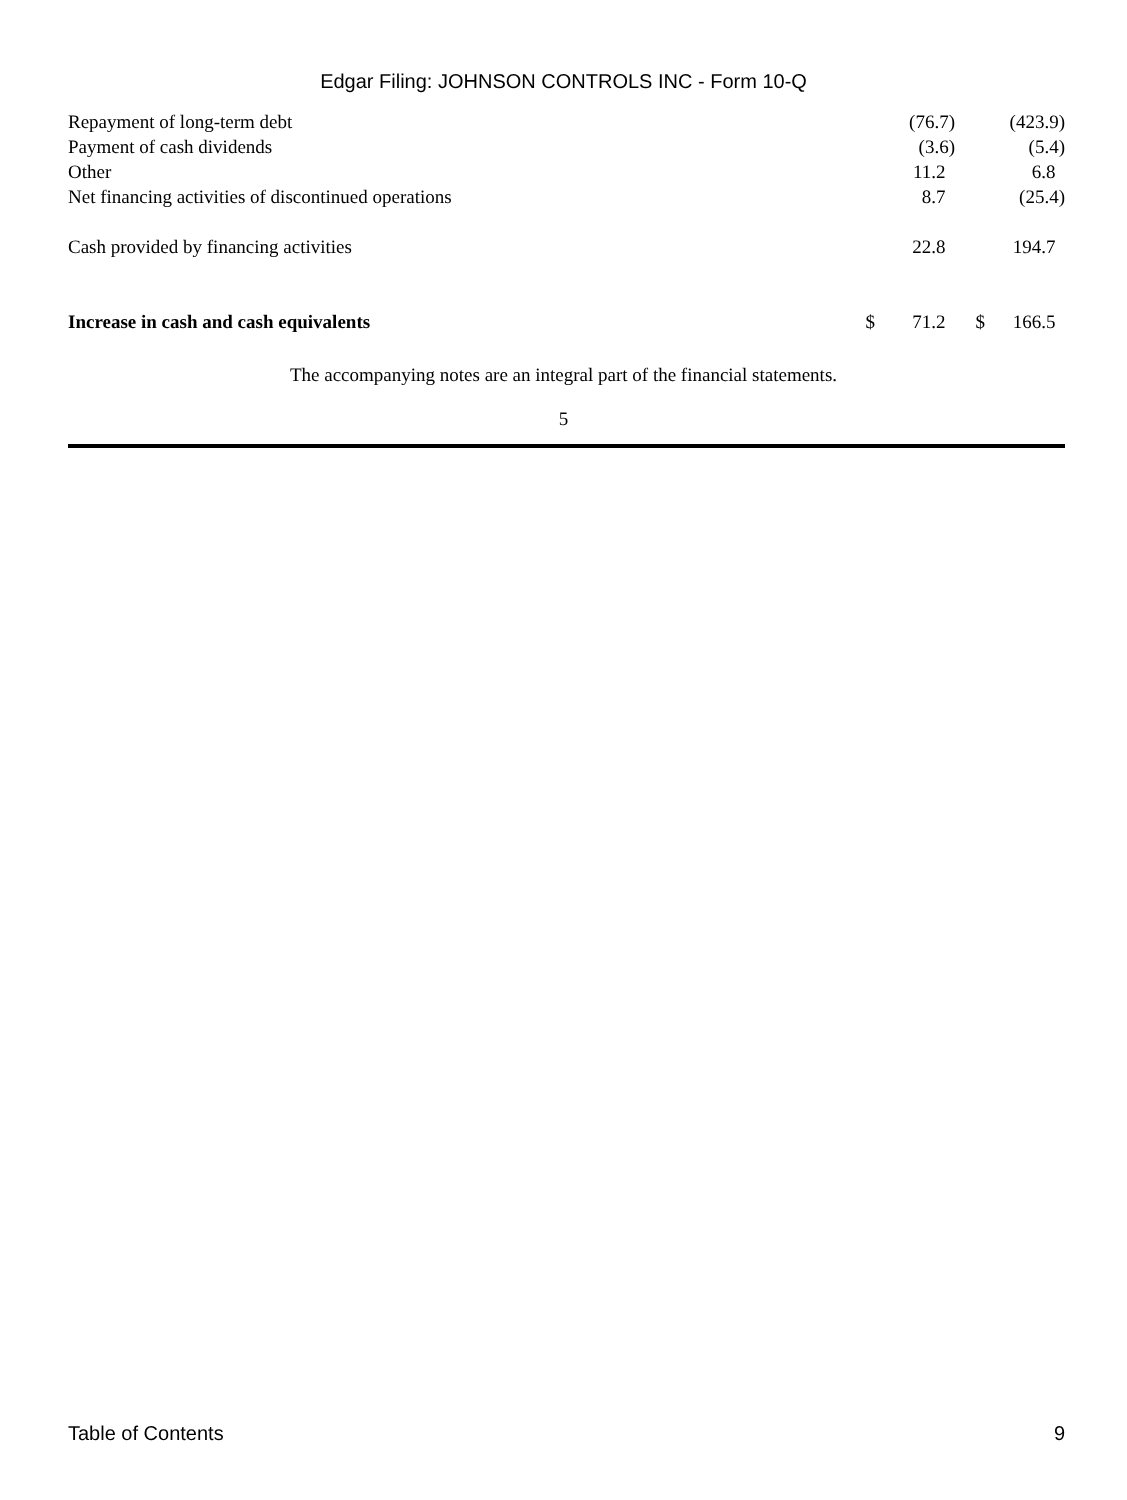Edgar Filing: JOHNSON CONTROLS INC - Form 10-Q
| Repayment of long-term debt | | (76.7) | | (423.9) |
| Payment of cash dividends | | (3.6) | | (5.4) |
| Other | | 11.2 | | 6.8 |
| Net financing activities of discontinued operations | | 8.7 | | (25.4) |
| Cash provided by financing activities | | 22.8 | | 194.7 |
| Increase in cash and cash equivalents | $ | 71.2 | $ | 166.5 |
The accompanying notes are an integral part of the financial statements.
5
Table of Contents 9